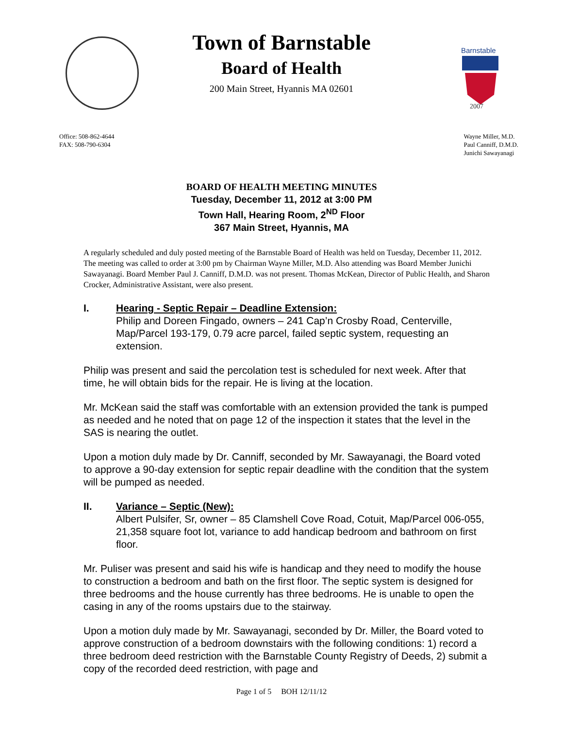Barnstable
2007
Town of Barnstable
Board of Health
200 Main Street, Hyannis MA 02601
Office: 508-862-4644
FAX: 508-790-6304
Wayne Miller, M.D.
Paul Canniff, D.M.D.
Junichi Sawayanagi
BOARD OF HEALTH MEETING MINUTES
Tuesday, December 11, 2012 at 3:00 PM
Town Hall, Hearing Room, 2<sup>ND</sup> Floor
367 Main Street, Hyannis, MA
A regularly scheduled and duly posted meeting of the Barnstable Board of Health was held on Tuesday, December 11, 2012. The meeting was called to order at 3:00 pm by Chairman Wayne Miller, M.D. Also attending was Board Member Junichi Sawayanagi. Board Member Paul J. Canniff, D.M.D. was not present. Thomas McKean, Director of Public Health, and Sharon Crocker, Administrative Assistant, were also present.
I. Hearing - Septic Repair – Deadline Extension:
Philip and Doreen Fingado, owners – 241 Cap’n Crosby Road, Centerville, Map/Parcel 193-179, 0.79 acre parcel, failed septic system, requesting an extension.
Philip was present and said the percolation test is scheduled for next week. After that time, he will obtain bids for the repair. He is living at the location.
Mr. McKean said the staff was comfortable with an extension provided the tank is pumped as needed and he noted that on page 12 of the inspection it states that the level in the SAS is nearing the outlet.
Upon a motion duly made by Dr. Canniff, seconded by Mr. Sawayanagi, the Board voted to approve a 90-day extension for septic repair deadline with the condition that the system will be pumped as needed.
II. Variance – Septic (New):
Albert Pulsifer, Sr, owner – 85 Clamshell Cove Road, Cotuit, Map/Parcel 006-055, 21,358 square foot lot, variance to add handicap bedroom and bathroom on first floor.
Mr. Puliser was present and said his wife is handicap and they need to modify the house to construction a bedroom and bath on the first floor. The septic system is designed for three bedrooms and the house currently has three bedrooms. He is unable to open the casing in any of the rooms upstairs due to the stairway.
Upon a motion duly made by Mr. Sawayanagi, seconded by Dr. Miller, the Board voted to approve construction of a bedroom downstairs with the following conditions: 1) record a three bedroom deed restriction with the Barnstable County Registry of Deeds, 2) submit a copy of the recorded deed restriction, with page and
Page 1 of 5 BOH 12/11/12